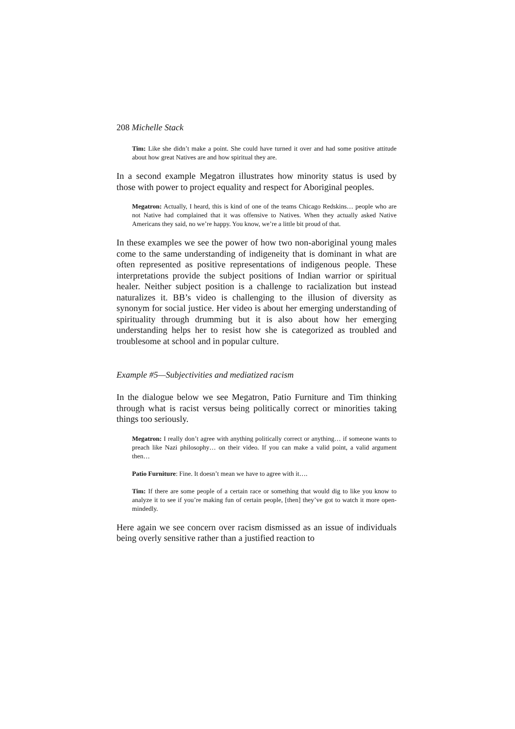208 Michelle Stack
Tim: Like she didn’t make a point. She could have turned it over and had some positive attitude about how great Natives are and how spiritual they are.
In a second example Megatron illustrates how minority status is used by those with power to project equality and respect for Aboriginal peoples.
Megatron: Actually, I heard, this is kind of one of the teams Chicago Redskins… people who are not Native had complained that it was offensive to Natives. When they actually asked Native Americans they said, no we’re happy. You know, we’re a little bit proud of that.
In these examples we see the power of how two non-aboriginal young males come to the same understanding of indigeneity that is dominant in what are often represented as positive representations of indigenous people. These interpretations provide the subject positions of Indian warrior or spiritual healer. Neither subject position is a challenge to racialization but instead naturalizes it. BB’s video is challenging to the illusion of diversity as synonym for social justice. Her video is about her emerging understanding of spirituality through drumming but it is also about how her emerging understanding helps her to resist how she is categorized as troubled and troublesome at school and in popular culture.
Example #5—Subjectivities and mediatized racism
In the dialogue below we see Megatron, Patio Furniture and Tim thinking through what is racist versus being politically correct or minorities taking things too seriously.
Megatron: I really don’t agree with anything politically correct or anything… if someone wants to preach like Nazi philosophy… on their video. If you can make a valid point, a valid argument then…
Patio Furniture: Fine. It doesn’t mean we have to agree with it….
Tim: If there are some people of a certain race or something that would dig to like you know to analyze it to see if you’re making fun of certain people, [then] they’ve got to watch it more open-mindedly.
Here again we see concern over racism dismissed as an issue of individuals being overly sensitive rather than a justified reaction to